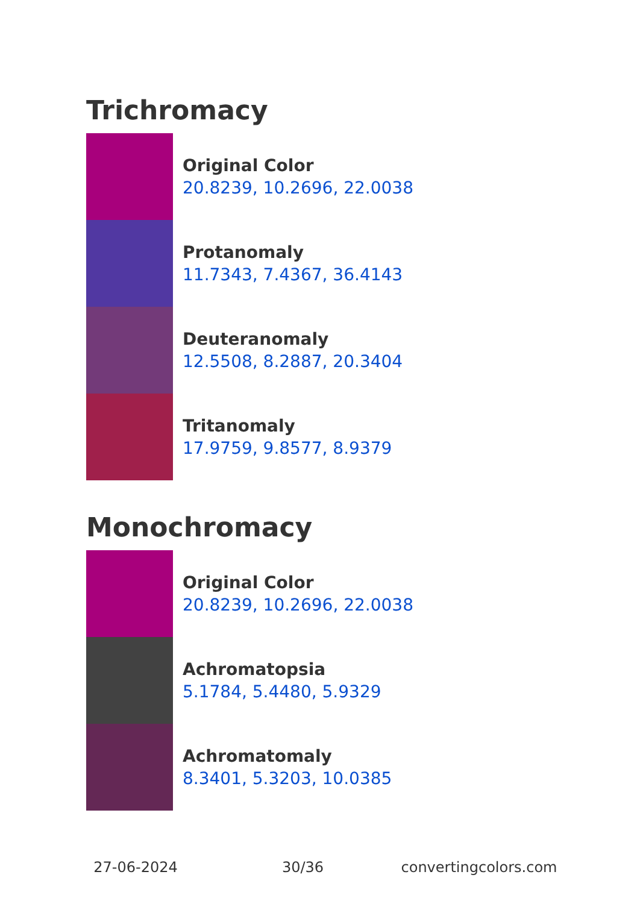Trichromacy
Original Color
20.8239, 10.2696, 22.0038
Protanomaly
11.7343, 7.4367, 36.4143
Deuteranomaly
12.5508, 8.2887, 20.3404
Tritanomaly
17.9759, 9.8577, 8.9379
Monochromacy
Original Color
20.8239, 10.2696, 22.0038
Achromatopsia
5.1784, 5.4480, 5.9329
Achromatomaly
8.3401, 5.3203, 10.0385
27-06-2024 30/36 convertingcolors.com